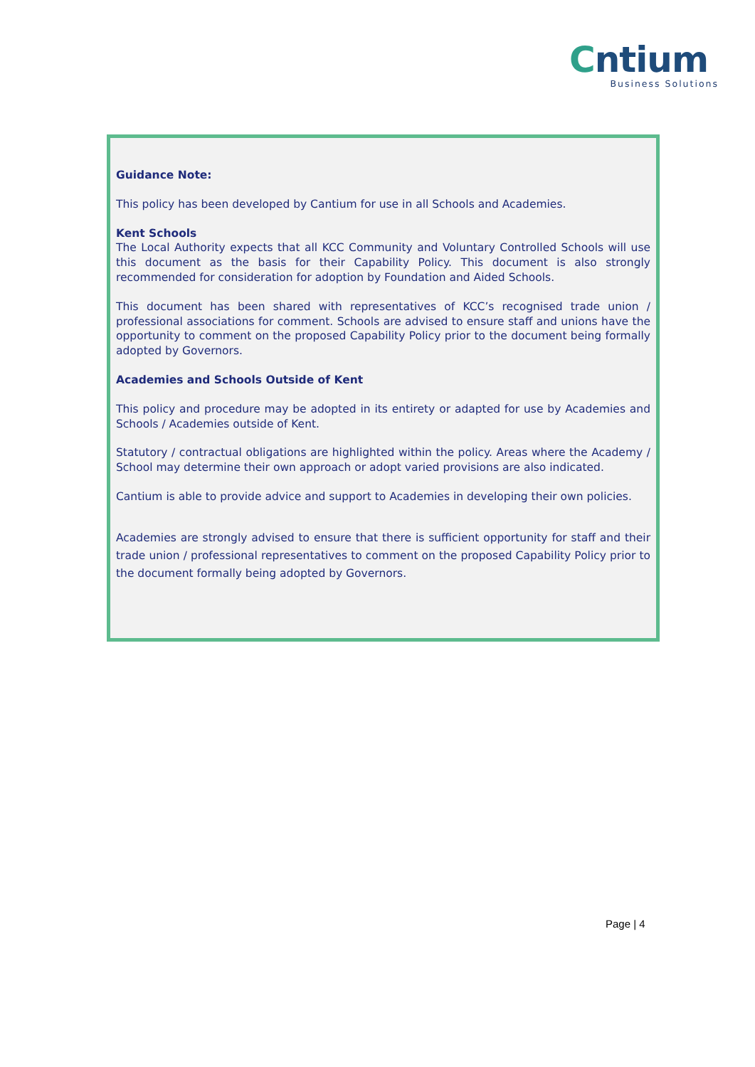Cntium
Business Solutions
Guidance Note:
This policy has been developed by Cantium for use in all Schools and Academies.
Kent Schools
The Local Authority expects that all KCC Community and Voluntary Controlled Schools will use this document as the basis for their Capability Policy. This document is also strongly recommended for consideration for adoption by Foundation and Aided Schools.
This document has been shared with representatives of KCC’s recognised trade union / professional associations for comment. Schools are advised to ensure staff and unions have the opportunity to comment on the proposed Capability Policy prior to the document being formally adopted by Governors.
Academies and Schools Outside of Kent
This policy and procedure may be adopted in its entirety or adapted for use by Academies and Schools / Academies outside of Kent.
Statutory / contractual obligations are highlighted within the policy. Areas where the Academy / School may determine their own approach or adopt varied provisions are also indicated.
Cantium is able to provide advice and support to Academies in developing their own policies.
Academies are strongly advised to ensure that there is sufficient opportunity for staff and their trade union / professional representatives to comment on the proposed Capability Policy prior to the document formally being adopted by Governors.
Page | 4